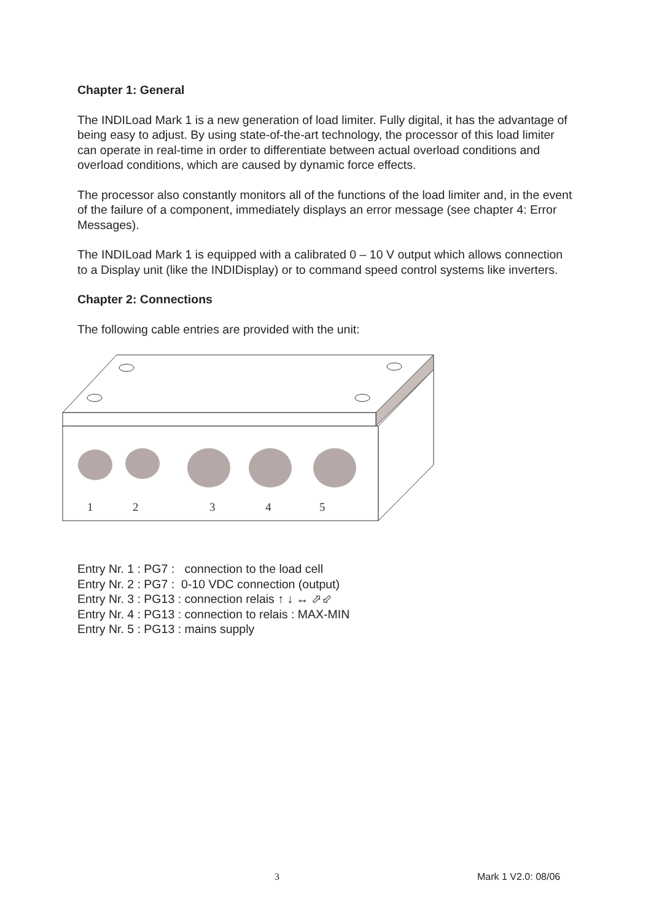Chapter 1: General
The INDILoad Mark 1 is a new generation of load limiter. Fully digital, it has the advantage of being easy to adjust. By using state-of-the-art technology, the processor of this load limiter can operate in real-time in order to differentiate between actual overload conditions and overload conditions, which are caused by dynamic force effects.
The processor also constantly monitors all of the functions of the load limiter and, in the event of the failure of a component, immediately displays an error message (see chapter 4: Error Messages).
The INDILoad Mark 1 is equipped with a calibrated 0 – 10 V output which allows connection to a Display unit (like the INDIDisplay) or to command speed control systems like inverters.
Chapter 2: Connections
The following cable entries are provided with the unit:
1
2
3
4
5
Entry Nr. 1 : PG7 : connection to the load cell
Entry Nr. 2 : PG7 : 0-10 VDC connection (output)
Entry Nr. 3 : PG13 : connection relais ↑ ↓ ↔ ⬀⬃
Entry Nr. 4 : PG13 : connection to relais : MAX-MIN
Entry Nr. 5 : PG13 : mains supply
3 Mark 1 V2.0: 08/06